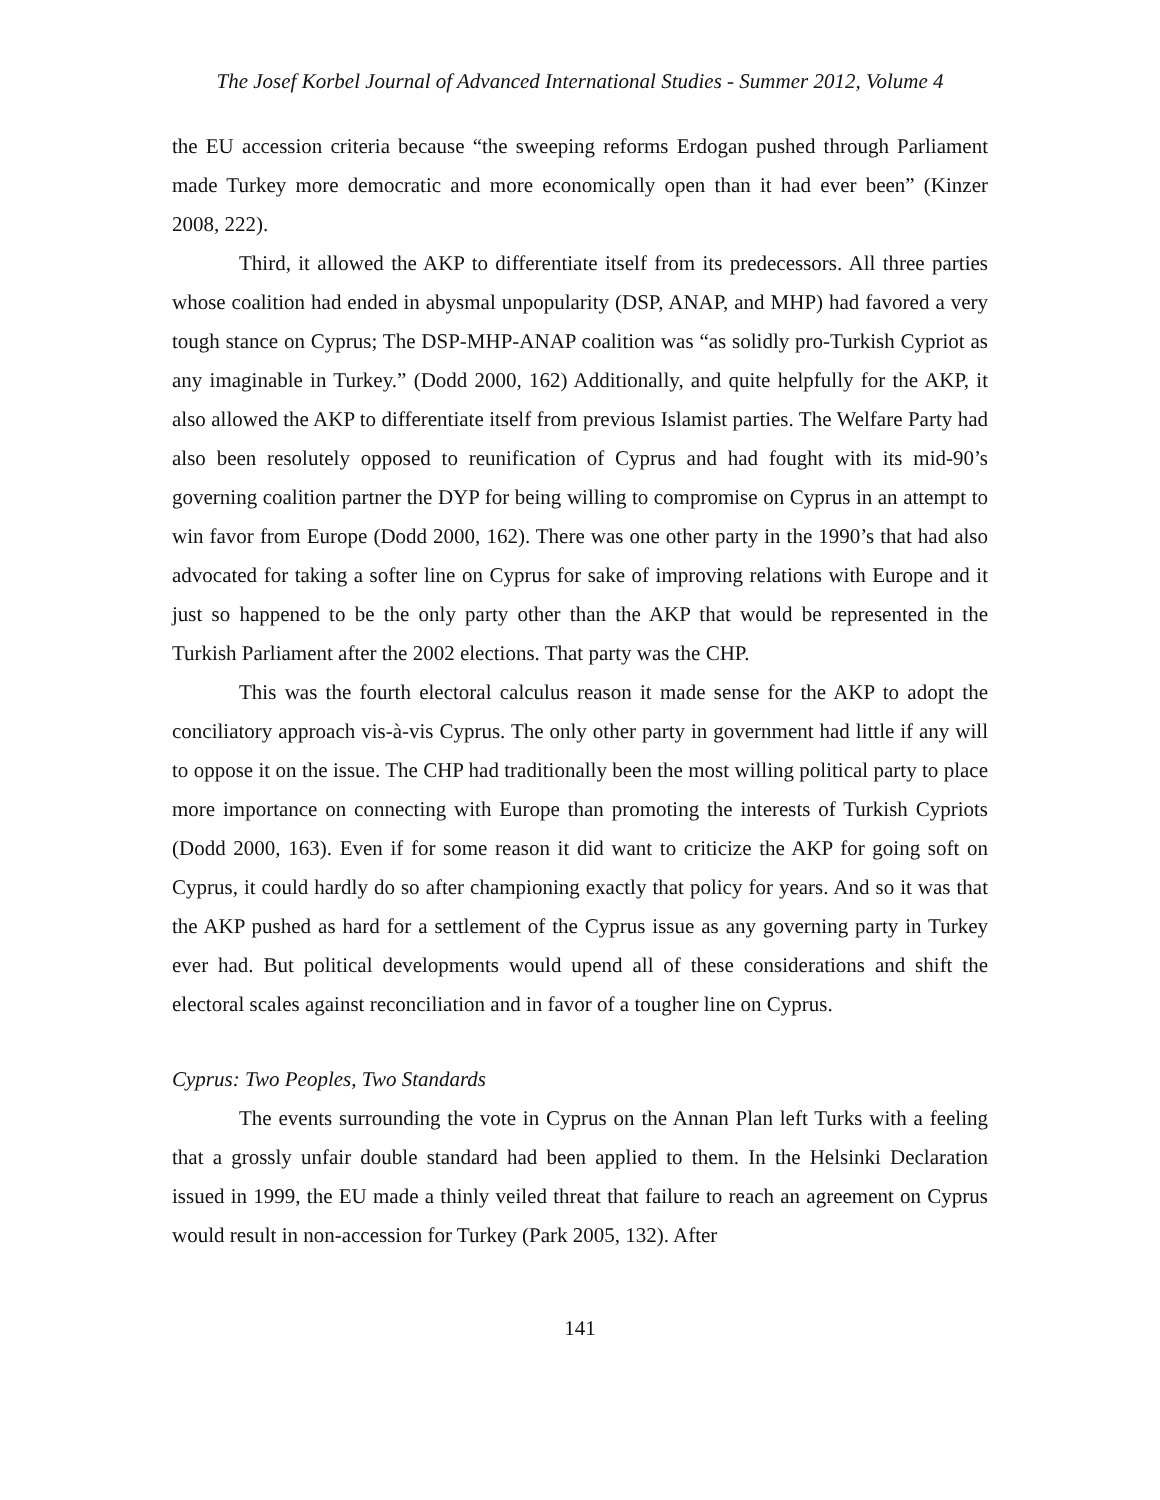The Josef Korbel Journal of Advanced International Studies - Summer 2012, Volume 4
the EU accession criteria because “the sweeping reforms Erdogan pushed through Parliament made Turkey more democratic and more economically open than it had ever been” (Kinzer 2008, 222).
Third, it allowed the AKP to differentiate itself from its predecessors. All three parties whose coalition had ended in abysmal unpopularity (DSP, ANAP, and MHP) had favored a very tough stance on Cyprus; The DSP-MHP-ANAP coalition was “as solidly pro-Turkish Cypriot as any imaginable in Turkey.” (Dodd 2000, 162) Additionally, and quite helpfully for the AKP, it also allowed the AKP to differentiate itself from previous Islamist parties. The Welfare Party had also been resolutely opposed to reunification of Cyprus and had fought with its mid-90’s governing coalition partner the DYP for being willing to compromise on Cyprus in an attempt to win favor from Europe (Dodd 2000, 162). There was one other party in the 1990’s that had also advocated for taking a softer line on Cyprus for sake of improving relations with Europe and it just so happened to be the only party other than the AKP that would be represented in the Turkish Parliament after the 2002 elections. That party was the CHP.
This was the fourth electoral calculus reason it made sense for the AKP to adopt the conciliatory approach vis-à-vis Cyprus. The only other party in government had little if any will to oppose it on the issue. The CHP had traditionally been the most willing political party to place more importance on connecting with Europe than promoting the interests of Turkish Cypriots (Dodd 2000, 163). Even if for some reason it did want to criticize the AKP for going soft on Cyprus, it could hardly do so after championing exactly that policy for years. And so it was that the AKP pushed as hard for a settlement of the Cyprus issue as any governing party in Turkey ever had. But political developments would upend all of these considerations and shift the electoral scales against reconciliation and in favor of a tougher line on Cyprus.
Cyprus: Two Peoples, Two Standards
The events surrounding the vote in Cyprus on the Annan Plan left Turks with a feeling that a grossly unfair double standard had been applied to them. In the Helsinki Declaration issued in 1999, the EU made a thinly veiled threat that failure to reach an agreement on Cyprus would result in non-accession for Turkey (Park 2005, 132). After
141